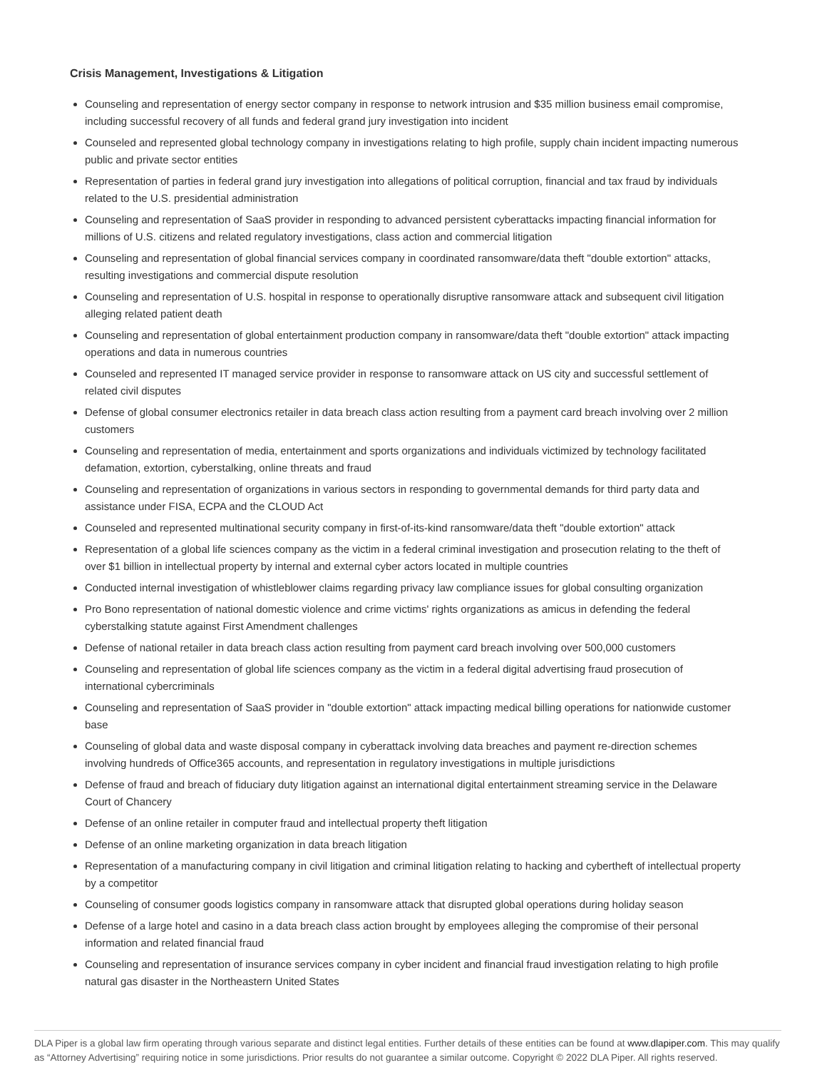Crisis Management, Investigations & Litigation
Counseling and representation of energy sector company in response to network intrusion and $35 million business email compromise, including successful recovery of all funds and federal grand jury investigation into incident
Counseled and represented global technology company in investigations relating to high profile, supply chain incident impacting numerous public and private sector entities
Representation of parties in federal grand jury investigation into allegations of political corruption, financial and tax fraud by individuals related to the U.S. presidential administration
Counseling and representation of SaaS provider in responding to advanced persistent cyberattacks impacting financial information for millions of U.S. citizens and related regulatory investigations, class action and commercial litigation
Counseling and representation of global financial services company in coordinated ransomware/data theft "double extortion" attacks, resulting investigations and commercial dispute resolution
Counseling and representation of U.S. hospital in response to operationally disruptive ransomware attack and subsequent civil litigation alleging related patient death
Counseling and representation of global entertainment production company in ransomware/data theft "double extortion" attack impacting operations and data in numerous countries
Counseled and represented IT managed service provider in response to ransomware attack on US city and successful settlement of related civil disputes
Defense of global consumer electronics retailer in data breach class action resulting from a payment card breach involving over 2 million customers
Counseling and representation of media, entertainment and sports organizations and individuals victimized by technology facilitated defamation, extortion, cyberstalking, online threats and fraud
Counseling and representation of organizations in various sectors in responding to governmental demands for third party data and assistance under FISA, ECPA and the CLOUD Act
Counseled and represented multinational security company in first-of-its-kind ransomware/data theft "double extortion" attack
Representation of a global life sciences company as the victim in a federal criminal investigation and prosecution relating to the theft of over $1 billion in intellectual property by internal and external cyber actors located in multiple countries
Conducted internal investigation of whistleblower claims regarding privacy law compliance issues for global consulting organization
Pro Bono representation of national domestic violence and crime victims' rights organizations as amicus in defending the federal cyberstalking statute against First Amendment challenges
Defense of national retailer in data breach class action resulting from payment card breach involving over 500,000 customers
Counseling and representation of global life sciences company as the victim in a federal digital advertising fraud prosecution of international cybercriminals
Counseling and representation of SaaS provider in "double extortion" attack impacting medical billing operations for nationwide customer base
Counseling of global data and waste disposal company in cyberattack involving data breaches and payment re-direction schemes involving hundreds of Office365 accounts, and representation in regulatory investigations in multiple jurisdictions
Defense of fraud and breach of fiduciary duty litigation against an international digital entertainment streaming service in the Delaware Court of Chancery
Defense of an online retailer in computer fraud and intellectual property theft litigation
Defense of an online marketing organization in data breach litigation
Representation of a manufacturing company in civil litigation and criminal litigation relating to hacking and cybertheft of intellectual property by a competitor
Counseling of consumer goods logistics company in ransomware attack that disrupted global operations during holiday season
Defense of a large hotel and casino in a data breach class action brought by employees alleging the compromise of their personal information and related financial fraud
Counseling and representation of insurance services company in cyber incident and financial fraud investigation relating to high profile natural gas disaster in the Northeastern United States
DLA Piper is a global law firm operating through various separate and distinct legal entities. Further details of these entities can be found at www.dlapiper.com. This may qualify as “Attorney Advertising” requiring notice in some jurisdictions. Prior results do not guarantee a similar outcome. Copyright © 2022 DLA Piper. All rights reserved.